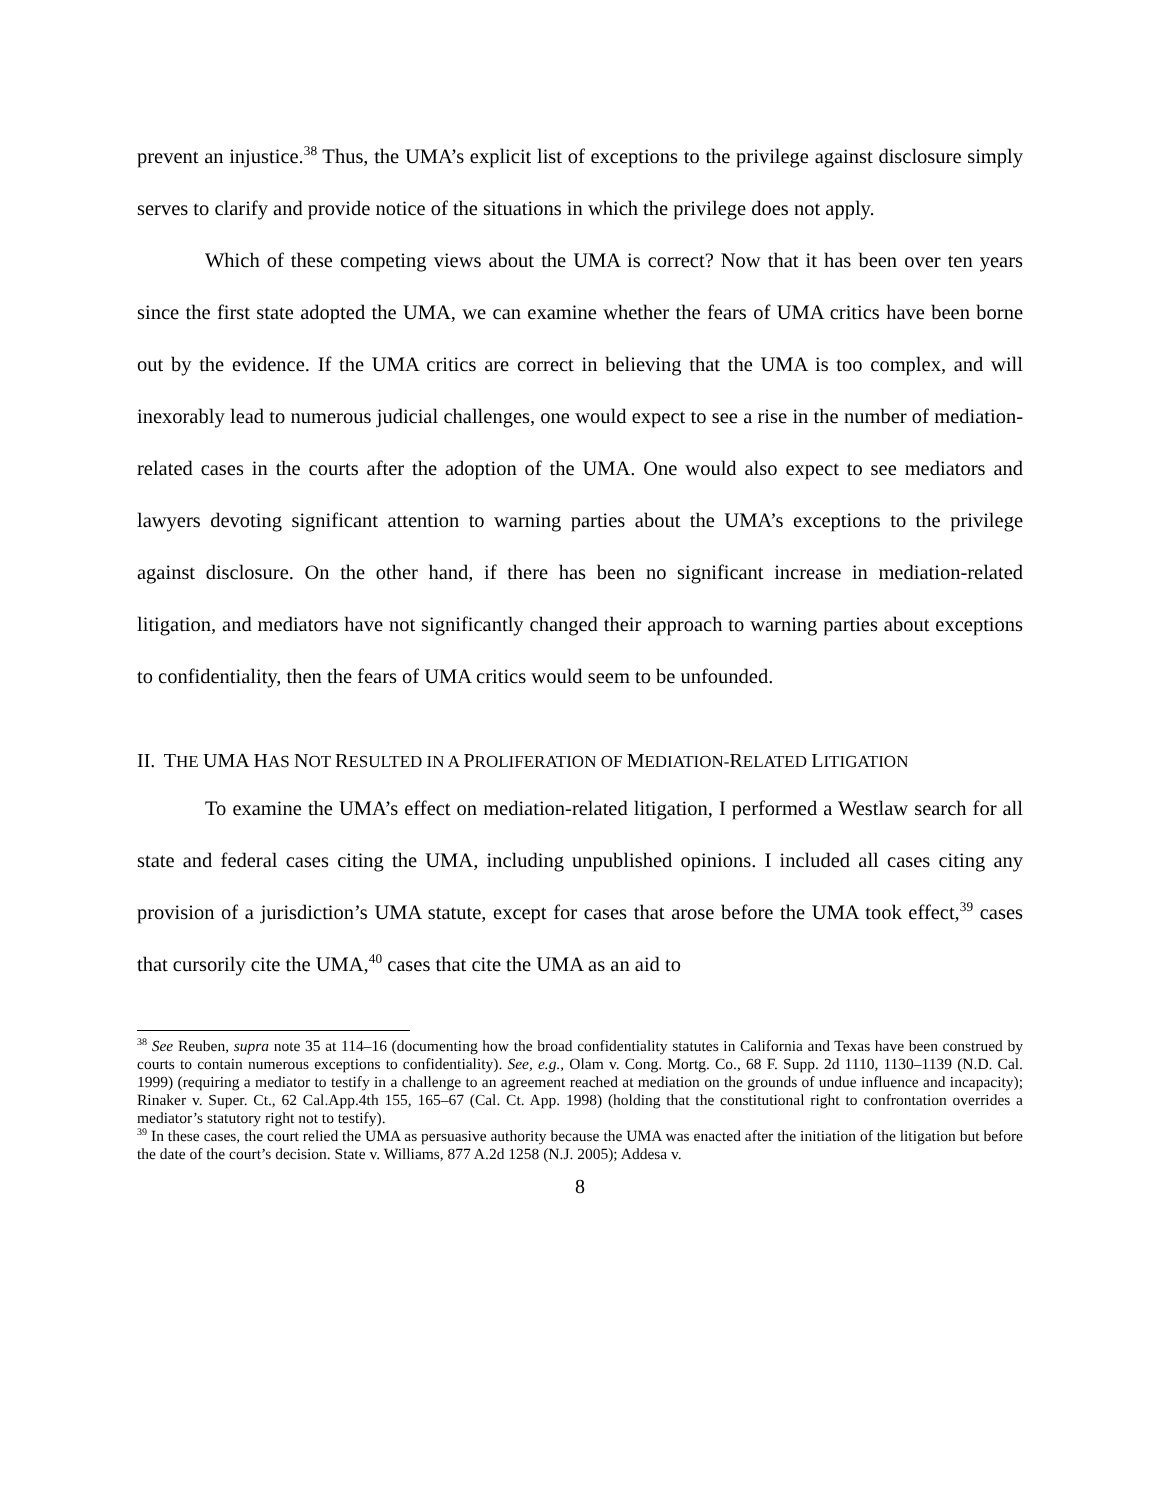prevent an injustice.<sup>38</sup> Thus, the UMA’s explicit list of exceptions to the privilege against disclosure simply serves to clarify and provide notice of the situations in which the privilege does not apply.
Which of these competing views about the UMA is correct? Now that it has been over ten years since the first state adopted the UMA, we can examine whether the fears of UMA critics have been borne out by the evidence. If the UMA critics are correct in believing that the UMA is too complex, and will inexorably lead to numerous judicial challenges, one would expect to see a rise in the number of mediation-related cases in the courts after the adoption of the UMA. One would also expect to see mediators and lawyers devoting significant attention to warning parties about the UMA’s exceptions to the privilege against disclosure. On the other hand, if there has been no significant increase in mediation-related litigation, and mediators have not significantly changed their approach to warning parties about exceptions to confidentiality, then the fears of UMA critics would seem to be unfounded.
II. THE UMA HAS NOT RESULTED IN A PROLIFERATION OF MEDIATION-RELATED LITIGATION
To examine the UMA’s effect on mediation-related litigation, I performed a Westlaw search for all state and federal cases citing the UMA, including unpublished opinions. I included all cases citing any provision of a jurisdiction’s UMA statute, except for cases that arose before the UMA took effect,<sup>39</sup> cases that cursorily cite the UMA,<sup>40</sup> cases that cite the UMA as an aid to
<sup>38</sup> See Reuben, supra note 35 at 114–16 (documenting how the broad confidentiality statutes in California and Texas have been construed by courts to contain numerous exceptions to confidentiality). See, e.g., Olam v. Cong. Mortg. Co., 68 F. Supp. 2d 1110, 1130–1139 (N.D. Cal. 1999) (requiring a mediator to testify in a challenge to an agreement reached at mediation on the grounds of undue influence and incapacity); Rinaker v. Super. Ct., 62 Cal.App.4th 155, 165–67 (Cal. Ct. App. 1998) (holding that the constitutional right to confrontation overrides a mediator’s statutory right not to testify).
<sup>39</sup> In these cases, the court relied the UMA as persuasive authority because the UMA was enacted after the initiation of the litigation but before the date of the court’s decision. State v. Williams, 877 A.2d 1258 (N.J. 2005); Addesa v.
8